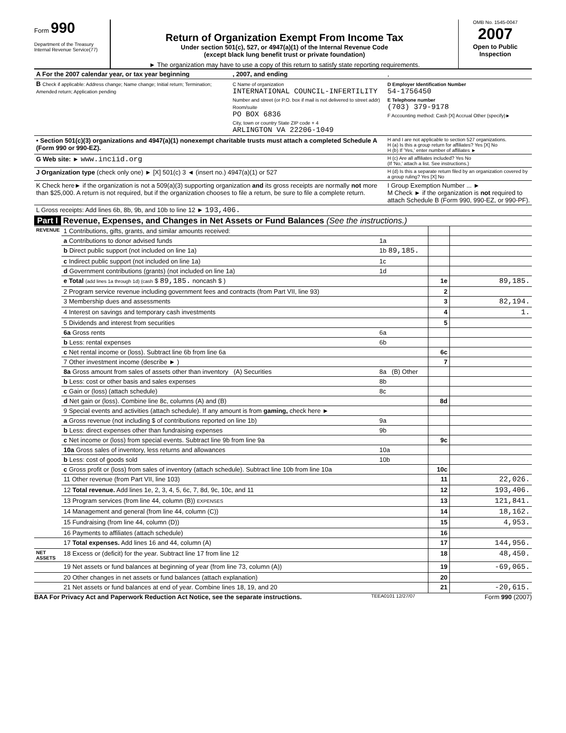Form 990
Department of the Treasury
Internal Revenue Service(77)
Return of Organization Exempt From Income Tax
Under section 501(c), 527, or 4947(a)(1) of the Internal Revenue Code
(except black lung benefit trust or private foundation)
► The organization may have to use a copy of this return to satisfy state reporting requirements.
OMB No. 1545-0047
2007
Open to Public Inspection
| A For the 2007 calendar year, or tax year beginning | , 2007, and ending | , |
| B Check if applicable: Address change; Name change; Initial return; Termination; Amended return; Application pending | C Name of organization INTERNATIONAL COUNCIL-INFERTILITY Number and street (or P.O. box if mail is not delivered to street addr) Room/suite PO BOX 6836 City, town or country State ZIP code + 4 ARLINGTON VA 22206-1049 | D Employer Identification Number 54-1756450 E Telephone number (703) 379-9178 F Accounting method: Cash [X] Accrual Other (specify)► |
| • Section 501(c)(3) organizations and 4947(a)(1) nonexempt charitable trusts must attach a completed Schedule A (Form 990 or 990-EZ). | | H and I are not applicable to section 527 organizations. H (a) Is this a group return for affiliates? Yes [X] No H (b) If 'Yes,' enter number of affiliates ► |
| G Web site: ► www.inciid.org | | H (c) Are all affiliates included? Yes No (If 'No,' attach a list. See instructions.) |
| J Organization type (check only one) ► [X] 501(c) 3 ◄ (insert no.) 4947(a)(1) or 527 | | H (d) Is this a separate return filed by an organization covered by a group ruling? Yes [X] No |
| K Check here► if the organization is not a 509(a)(3) supporting organization and its gross receipts are normally not more than $25,000. A return is not required, but if the organization chooses to file a return, be sure to file a complete return. | | I Group Exemption Number ... ► M Check ► if the organization is not required to attach Schedule B (Form 990, 990-EZ, or 990-PF). |
| L Gross receipts: Add lines 6b, 8b, 9b, and 10b to line 12 ► 193,406. | | |
Part I Revenue, Expenses, and Changes in Net Assets or Fund Balances (See the instructions.)
| REVENUE | 1 Contributions, gifts, grants, and similar amounts received: | | | |
| | a Contributions to donor advised funds | 1a | | |
| | b Direct public support (not included on line 1a) | 1b 89,185. | | |
| | c Indirect public support (not included on line 1a) | 1c | | |
| | d Government contributions (grants) (not included on line 1a) | 1d | | |
| | e Total (add lines 1a through 1d) (cash $ 89,185. noncash $ ) | | 1e | 89,185. |
| | 2 Program service revenue including government fees and contracts (from Part VII, line 93) | | 2 | |
| | 3 Membership dues and assessments | | 3 | 82,194. |
| | 4 Interest on savings and temporary cash investments | | 4 | 1. |
| | 5 Dividends and interest from securities | | 5 | |
| | 6a Gross rents | 6a | | |
| | b Less: rental expenses | 6b | | |
| | c Net rental income or (loss). Subtract line 6b from line 6a | | 6c | |
| | 7 Other investment income (describe ► ) | | 7 | |
| | 8a Gross amount from sales of assets other than inventory (A) Securities | 8a (B) Other | | |
| | b Less: cost or other basis and sales expenses | 8b | | |
| | c Gain or (loss) (attach schedule) | 8c | | |
| | d Net gain or (loss). Combine line 8c, columns (A) and (B) | | 8d | |
| | 9 Special events and activities (attach schedule). If any amount is from gaming, check here ► | | | |
| | a Gross revenue (not including $ of contributions reported on line 1b) | 9a | | |
| | b Less: direct expenses other than fundraising expenses | 9b | | |
| | c Net income or (loss) from special events. Subtract line 9b from line 9a | | 9c | |
| | 10a Gross sales of inventory, less returns and allowances | 10a | | |
| | b Less: cost of goods sold | 10b | | |
| | c Gross profit or (loss) from sales of inventory (attach schedule). Subtract line 10b from line 10a | | 10c | |
| | 11 Other revenue (from Part VII, line 103) | | 11 | 22,026. |
| | 12 Total revenue. Add lines 1e, 2, 3, 4, 5, 6c, 7, 8d, 9c, 10c, and 11 | | 12 | 193,406. |
| | 13 Program services (from line 44, column (B)) EXPENSES | | 13 | 121,841. |
| | 14 Management and general (from line 44, column (C)) | | 14 | 18,162. |
| | 15 Fundraising (from line 44, column (D)) | | 15 | 4,953. |
| | 16 Payments to affiliates (attach schedule) | | 16 | |
| | 17 Total expenses. Add lines 16 and 44, column (A) | | 17 | 144,956. |
| NET ASSETS | 18 Excess or (deficit) for the year. Subtract line 17 from line 12 | | 18 | 48,450. |
| | 19 Net assets or fund balances at beginning of year (from line 73, column (A)) | | 19 | -69,065. |
| | 20 Other changes in net assets or fund balances (attach explanation) | | 20 | |
| | 21 Net assets or fund balances at end of year. Combine lines 18, 19, and 20 | | 21 | -20,615. |
BAA For Privacy Act and Paperwork Reduction Act Notice, see the separate instructions. TEEA0101 12/27/07 Form 990 (2007)